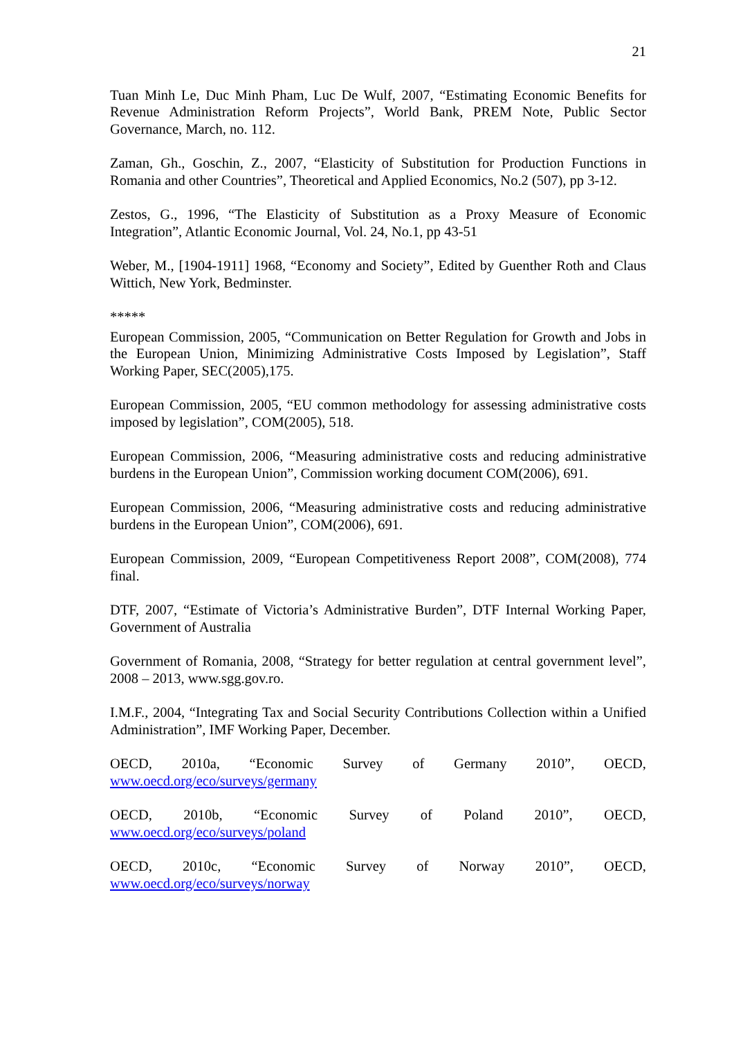21
Tuan Minh Le, Duc Minh Pham, Luc De Wulf, 2007, “Estimating Economic Benefits for Revenue Administration Reform Projects”, World Bank, PREM Note, Public Sector Governance, March, no. 112.
Zaman, Gh., Goschin, Z., 2007, “Elasticity of Substitution for Production Functions in Romania and other Countries”, Theoretical and Applied Economics, No.2 (507), pp 3-12.
Zestos, G., 1996, “The Elasticity of Substitution as a Proxy Measure of Economic Integration”, Atlantic Economic Journal, Vol. 24, No.1, pp 43-51
Weber, M., [1904-1911] 1968, “Economy and Society”, Edited by Guenther Roth and Claus Wittich, New York, Bedminster.
*****
European Commission, 2005, “Communication on Better Regulation for Growth and Jobs in the European Union, Minimizing Administrative Costs Imposed by Legislation”, Staff Working Paper, SEC(2005),175.
European Commission, 2005, “EU common methodology for assessing administrative costs imposed by legislation”, COM(2005), 518.
European Commission, 2006, “Measuring administrative costs and reducing administrative burdens in the European Union”, Commission working document COM(2006), 691.
European Commission, 2006, “Measuring administrative costs and reducing administrative burdens in the European Union”, COM(2006), 691.
European Commission, 2009, “European Competitiveness Report 2008”, COM(2008), 774 final.
DTF, 2007, “Estimate of Victoria’s Administrative Burden”, DTF Internal Working Paper, Government of Australia
Government of Romania, 2008, “Strategy for better regulation at central government level”, 2008 – 2013, www.sgg.gov.ro.
I.M.F., 2004, “Integrating Tax and Social Security Contributions Collection within a Unified Administration”, IMF Working Paper, December.
OECD, 2010a, “Economic Survey of Germany 2010”, OECD,
www.oecd.org/eco/surveys/germany
OECD, 2010b, “Economic Survey of Poland 2010”, OECD,
www.oecd.org/eco/surveys/poland
OECD, 2010c, “Economic Survey of Norway 2010”, OECD,
www.oecd.org/eco/surveys/norway